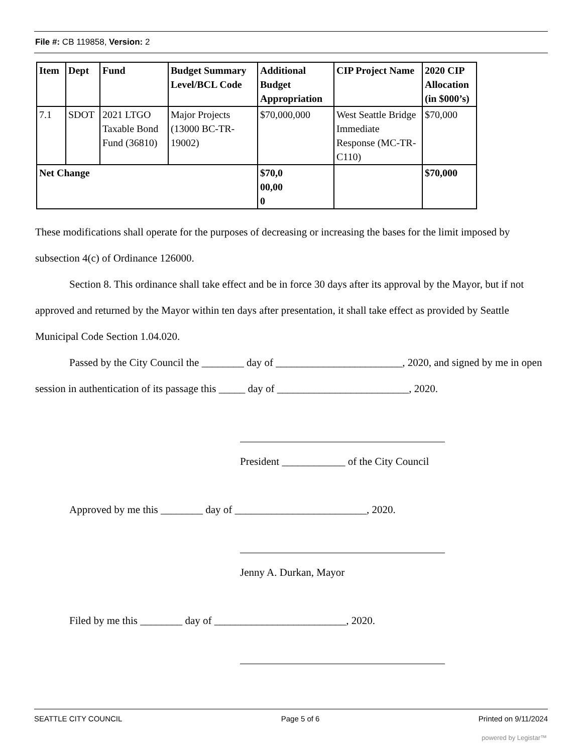File #: CB 119858, Version: 2
| Item | Dept | Fund | Budget Summary Level/BCL Code | Additional Budget Appropriation | CIP Project Name | 2020 CIP Allocation (in $000’s) |
| --- | --- | --- | --- | --- | --- | --- |
| 7.1 | SDOT | 2021 LTGO Taxable Bond Fund (36810) | Major Projects (13000 BC-TR-19002) | $70,000,000 | West Seattle Bridge Immediate Response (MC-TR-C110) | $70,000 |
| Net Change | | | | $70,0 00,00 0 | | $70,000 |
These modifications shall operate for the purposes of decreasing or increasing the bases for the limit imposed by subsection 4(c) of Ordinance 126000.
Section 8. This ordinance shall take effect and be in force 30 days after its approval by the Mayor, but if not approved and returned by the Mayor within ten days after presentation, it shall take effect as provided by Seattle Municipal Code Section 1.04.020.
Passed by the City Council the ________ day of ________________________, 2020, and signed by me in open session in authentication of its passage this _____ day of _________________________, 2020.
President ____________ of the City Council
Approved by me this ________ day of _________________________, 2020.
Jenny A. Durkan, Mayor
Filed by me this ________ day of _________________________, 2020.
SEATTLE CITY COUNCIL Page 5 of 6 Printed on 9/11/2024
powered by Legistar™